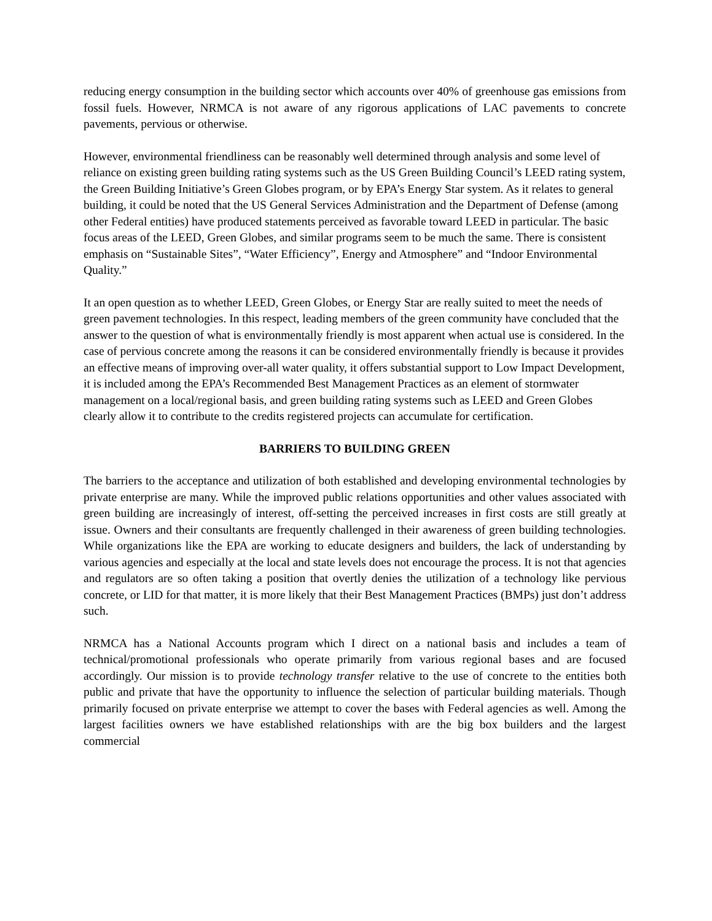reducing energy consumption in the building sector which accounts over 40% of greenhouse gas emissions from fossil fuels. However, NRMCA is not aware of any rigorous applications of LAC pavements to concrete pavements, pervious or otherwise.
However, environmental friendliness can be reasonably well determined through analysis and some level of reliance on existing green building rating systems such as the US Green Building Council’s LEED rating system, the Green Building Initiative’s Green Globes program, or by EPA’s Energy Star system. As it relates to general building, it could be noted that the US General Services Administration and the Department of Defense (among other Federal entities) have produced statements perceived as favorable toward LEED in particular. The basic focus areas of the LEED, Green Globes, and similar programs seem to be much the same. There is consistent emphasis on “Sustainable Sites”, “Water Efficiency”, Energy and Atmosphere” and “Indoor Environmental Quality.”
It an open question as to whether LEED, Green Globes, or Energy Star are really suited to meet the needs of green pavement technologies. In this respect, leading members of the green community have concluded that the answer to the question of what is environmentally friendly is most apparent when actual use is considered. In the case of pervious concrete among the reasons it can be considered environmentally friendly is because it provides an effective means of improving over-all water quality, it offers substantial support to Low Impact Development, it is included among the EPA’s Recommended Best Management Practices as an element of stormwater management on a local/regional basis, and green building rating systems such as LEED and Green Globes clearly allow it to contribute to the credits registered projects can accumulate for certification.
BARRIERS TO BUILDING GREEN
The barriers to the acceptance and utilization of both established and developing environmental technologies by private enterprise are many. While the improved public relations opportunities and other values associated with green building are increasingly of interest, off-setting the perceived increases in first costs are still greatly at issue. Owners and their consultants are frequently challenged in their awareness of green building technologies. While organizations like the EPA are working to educate designers and builders, the lack of understanding by various agencies and especially at the local and state levels does not encourage the process. It is not that agencies and regulators are so often taking a position that overtly denies the utilization of a technology like pervious concrete, or LID for that matter, it is more likely that their Best Management Practices (BMPs) just don’t address such.
NRMCA has a National Accounts program which I direct on a national basis and includes a team of technical/promotional professionals who operate primarily from various regional bases and are focused accordingly. Our mission is to provide technology transfer relative to the use of concrete to the entities both public and private that have the opportunity to influence the selection of particular building materials. Though primarily focused on private enterprise we attempt to cover the bases with Federal agencies as well. Among the largest facilities owners we have established relationships with are the big box builders and the largest commercial